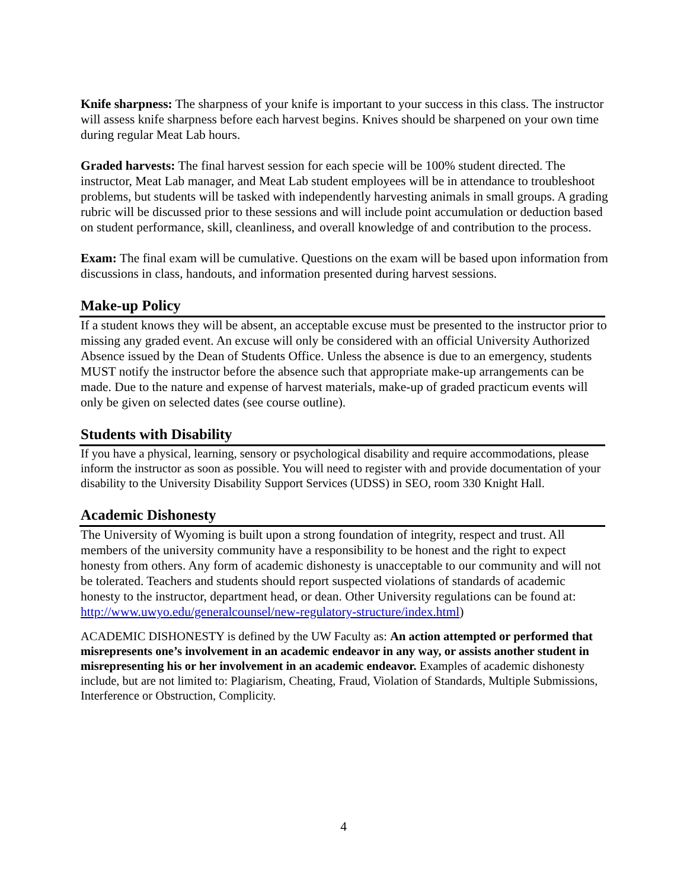Knife sharpness: The sharpness of your knife is important to your success in this class. The instructor will assess knife sharpness before each harvest begins. Knives should be sharpened on your own time during regular Meat Lab hours.
Graded harvests: The final harvest session for each specie will be 100% student directed. The instructor, Meat Lab manager, and Meat Lab student employees will be in attendance to troubleshoot problems, but students will be tasked with independently harvesting animals in small groups. A grading rubric will be discussed prior to these sessions and will include point accumulation or deduction based on student performance, skill, cleanliness, and overall knowledge of and contribution to the process.
Exam: The final exam will be cumulative. Questions on the exam will be based upon information from discussions in class, handouts, and information presented during harvest sessions.
Make-up Policy
If a student knows they will be absent, an acceptable excuse must be presented to the instructor prior to missing any graded event. An excuse will only be considered with an official University Authorized Absence issued by the Dean of Students Office. Unless the absence is due to an emergency, students MUST notify the instructor before the absence such that appropriate make-up arrangements can be made. Due to the nature and expense of harvest materials, make-up of graded practicum events will only be given on selected dates (see course outline).
Students with Disability
If you have a physical, learning, sensory or psychological disability and require accommodations, please inform the instructor as soon as possible. You will need to register with and provide documentation of your disability to the University Disability Support Services (UDSS) in SEO, room 330 Knight Hall.
Academic Dishonesty
The University of Wyoming is built upon a strong foundation of integrity, respect and trust. All members of the university community have a responsibility to be honest and the right to expect honesty from others. Any form of academic dishonesty is unacceptable to our community and will not be tolerated. Teachers and students should report suspected violations of standards of academic honesty to the instructor, department head, or dean. Other University regulations can be found at: http://www.uwyo.edu/generalcounsel/new-regulatory-structure/index.html)
ACADEMIC DISHONESTY is defined by the UW Faculty as: An action attempted or performed that misrepresents one’s involvement in an academic endeavor in any way, or assists another student in misrepresenting his or her involvement in an academic endeavor. Examples of academic dishonesty include, but are not limited to: Plagiarism, Cheating, Fraud, Violation of Standards, Multiple Submissions, Interference or Obstruction, Complicity.
4